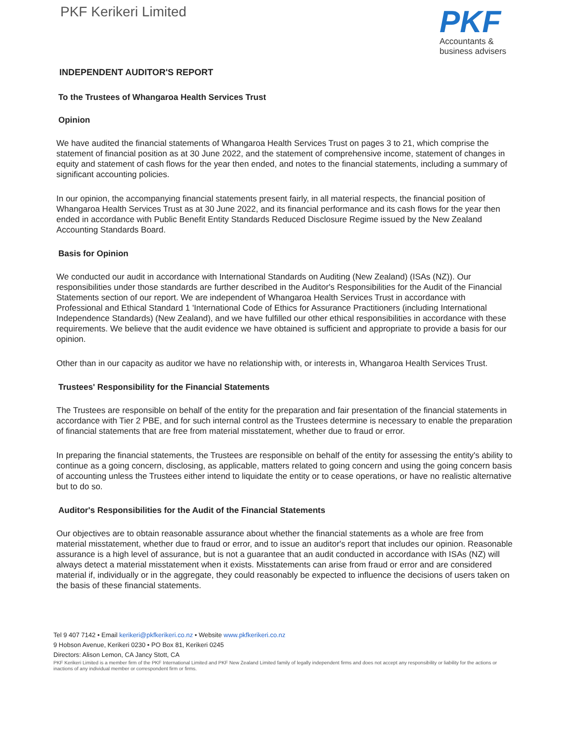PKF Kerikeri Limited
PKF
Accountants &
business advisers
INDEPENDENT AUDITOR'S REPORT
To the Trustees of Whangaroa Health Services Trust
Opinion
We have audited the financial statements of Whangaroa Health Services Trust on pages 3 to 21, which comprise the statement of financial position as at 30 June 2022, and the statement of comprehensive income, statement of changes in equity and statement of cash flows for the year then ended, and notes to the financial statements, including a summary of significant accounting policies.
In our opinion, the accompanying financial statements present fairly, in all material respects, the financial position of Whangaroa Health Services Trust as at 30 June 2022, and its financial performance and its cash flows for the year then ended in accordance with Public Benefit Entity Standards Reduced Disclosure Regime issued by the New Zealand Accounting Standards Board.
Basis for Opinion
We conducted our audit in accordance with International Standards on Auditing (New Zealand) (ISAs (NZ)). Our responsibilities under those standards are further described in the Auditor's Responsibilities for the Audit of the Financial Statements section of our report. We are independent of Whangaroa Health Services Trust in accordance with Professional and Ethical Standard 1 'International Code of Ethics for Assurance Practitioners (including International Independence Standards) (New Zealand), and we have fulfilled our other ethical responsibilities in accordance with these requirements. We believe that the audit evidence we have obtained is sufficient and appropriate to provide a basis for our opinion.
Other than in our capacity as auditor we have no relationship with, or interests in, Whangaroa Health Services Trust.
Trustees' Responsibility for the Financial Statements
The Trustees are responsible on behalf of the entity for the preparation and fair presentation of the financial statements in accordance with Tier 2 PBE, and for such internal control as the Trustees determine is necessary to enable the preparation of financial statements that are free from material misstatement, whether due to fraud or error.
In preparing the financial statements, the Trustees are responsible on behalf of the entity for assessing the entity's ability to continue as a going concern, disclosing, as applicable, matters related to going concern and using the going concern basis of accounting unless the Trustees either intend to liquidate the entity or to cease operations, or have no realistic alternative but to do so.
Auditor's Responsibilities for the Audit of the Financial Statements
Our objectives are to obtain reasonable assurance about whether the financial statements as a whole are free from material misstatement, whether due to fraud or error, and to issue an auditor's report that includes our opinion. Reasonable assurance is a high level of assurance, but is not a guarantee that an audit conducted in accordance with ISAs (NZ) will always detect a material misstatement when it exists. Misstatements can arise from fraud or error and are considered material if, individually or in the aggregate, they could reasonably be expected to influence the decisions of users taken on the basis of these financial statements.
Tel 9 407 7142 • Email kerikeri@pkfkerikeri.co.nz • Website www.pkfkerikeri.co.nz
9 Hobson Avenue, Kerikeri 0230 • PO Box 81, Kerikeri 0245
Directors: Alison Lemon, CA Jancy Stott, CA
PKF Kerikeri Limited is a member firm of the PKF International Limited and PKF New Zealand Limited family of legally independent firms and does not accept any responsibility or liability for the actions or inactions of any individual member or correspondent firm or firms.